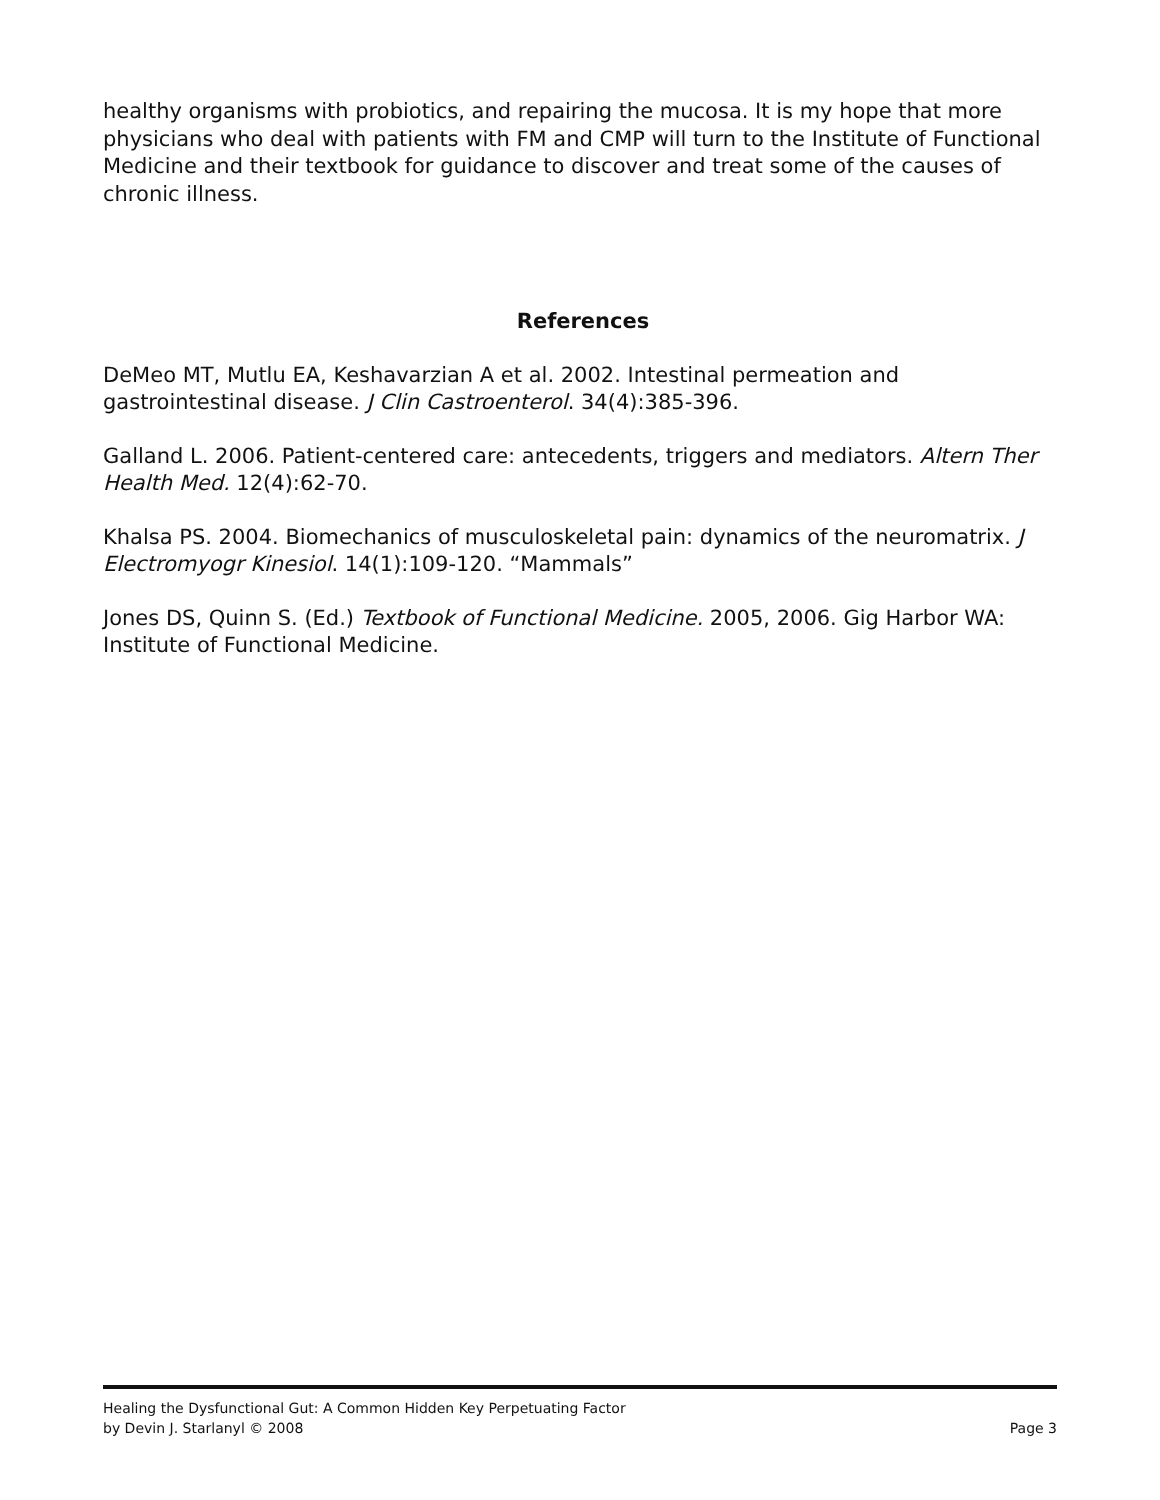healthy organisms with probiotics, and repairing the mucosa. It is my hope that more physicians who deal with patients with FM and CMP will turn to the Institute of Functional Medicine and their textbook for guidance to discover and treat some of the causes of chronic illness.
References
DeMeo MT, Mutlu EA, Keshavarzian A et al. 2002. Intestinal permeation and gastrointestinal disease. J Clin Castroenterol. 34(4):385-396.
Galland L. 2006. Patient-centered care: antecedents, triggers and mediators. Altern Ther Health Med. 12(4):62-70.
Khalsa PS. 2004. Biomechanics of musculoskeletal pain: dynamics of the neuromatrix. J Electromyogr Kinesiol. 14(1):109-120. “Mammals”
Jones DS, Quinn S. (Ed.) Textbook of Functional Medicine. 2005, 2006. Gig Harbor WA: Institute of Functional Medicine.
Healing the Dysfunctional Gut: A Common Hidden Key Perpetuating Factor
by Devin J. Starlanyl © 2008 Page 3